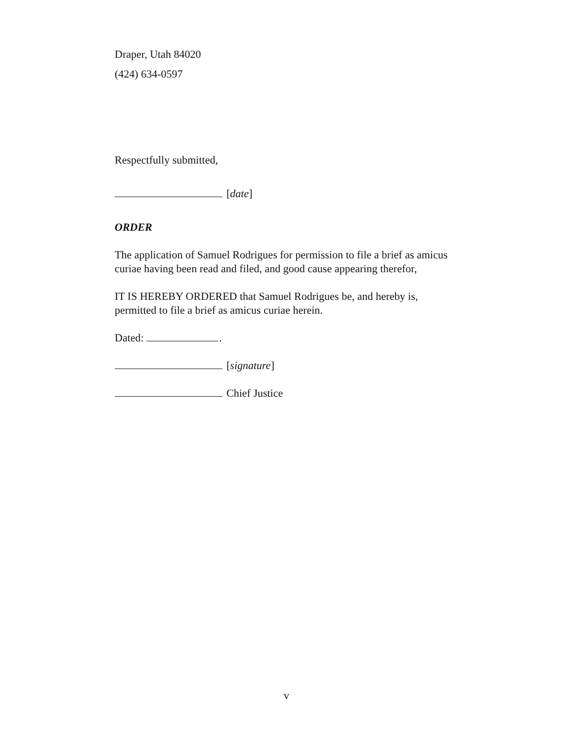Draper, Utah 84020
(424) 634-0597
Respectfully submitted,
[date]
ORDER
The application of Samuel Rodrigues for permission to file a brief as amicus curiae having been read and filed, and good cause appearing therefor,
IT IS HEREBY ORDERED that Samuel Rodrigues be, and hereby is, permitted to file a brief as amicus curiae herein.
Dated: .
[signature]
Chief Justice
v